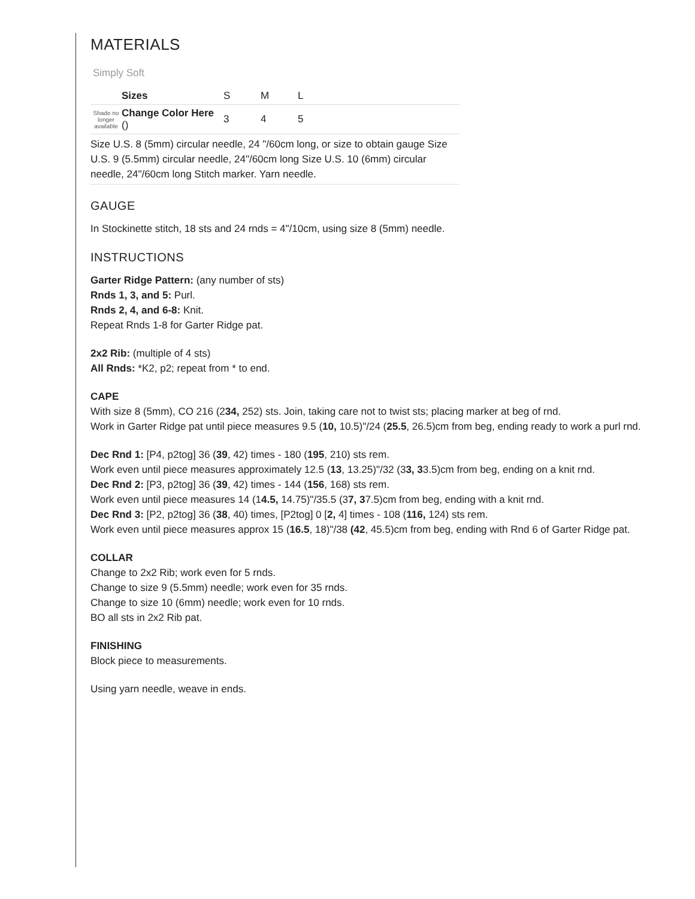MATERIALS
Simply Soft
| | Sizes | S | M | L |
| Shade no longer available | Change Color Here () | 3 | 4 | 5 |
| Size U.S. 8 (5mm) circular needle, 24 "/60cm long, or size to obtain gauge Size U.S. 9 (5.5mm) circular needle, 24"/60cm long Size U.S. 10 (6mm) circular needle, 24"/60cm long Stitch marker. Yarn needle. | | | | |
GAUGE
In Stockinette stitch, 18 sts and 24 rnds = 4"/10cm, using size 8 (5mm) needle.
INSTRUCTIONS
Garter Ridge Pattern: (any number of sts)
Rnds 1, 3, and 5: Purl.
Rnds 2, 4, and 6-8: Knit.
Repeat Rnds 1-8 for Garter Ridge pat.
2x2 Rib: (multiple of 4 sts)
All Rnds: *K2, p2; repeat from * to end.
CAPE
With size 8 (5mm), CO 216 (234, 252) sts. Join, taking care not to twist sts; placing marker at beg of rnd.
Work in Garter Ridge pat until piece measures 9.5 (10, 10.5)"/24 (25.5, 26.5)cm from beg, ending ready to work a purl rnd.
Dec Rnd 1: [P4, p2tog] 36 (39, 42) times - 180 (195, 210) sts rem.
Work even until piece measures approximately 12.5 (13, 13.25)"/32 (33, 33.5)cm from beg, ending on a knit rnd.
Dec Rnd 2: [P3, p2tog] 36 (39, 42) times - 144 (156, 168) sts rem.
Work even until piece measures 14 (14.5, 14.75)"/35.5 (37, 37.5)cm from beg, ending with a knit rnd.
Dec Rnd 3: [P2, p2tog] 36 (38, 40) times, [P2tog] 0 [2, 4] times - 108 (116, 124) sts rem.
Work even until piece measures approx 15 (16.5, 18)"/38 (42, 45.5)cm from beg, ending with Rnd 6 of Garter Ridge pat.
COLLAR
Change to 2x2 Rib; work even for 5 rnds.
Change to size 9 (5.5mm) needle; work even for 35 rnds.
Change to size 10 (6mm) needle; work even for 10 rnds.
BO all sts in 2x2 Rib pat.
FINISHING
Block piece to measurements.
Using yarn needle, weave in ends.